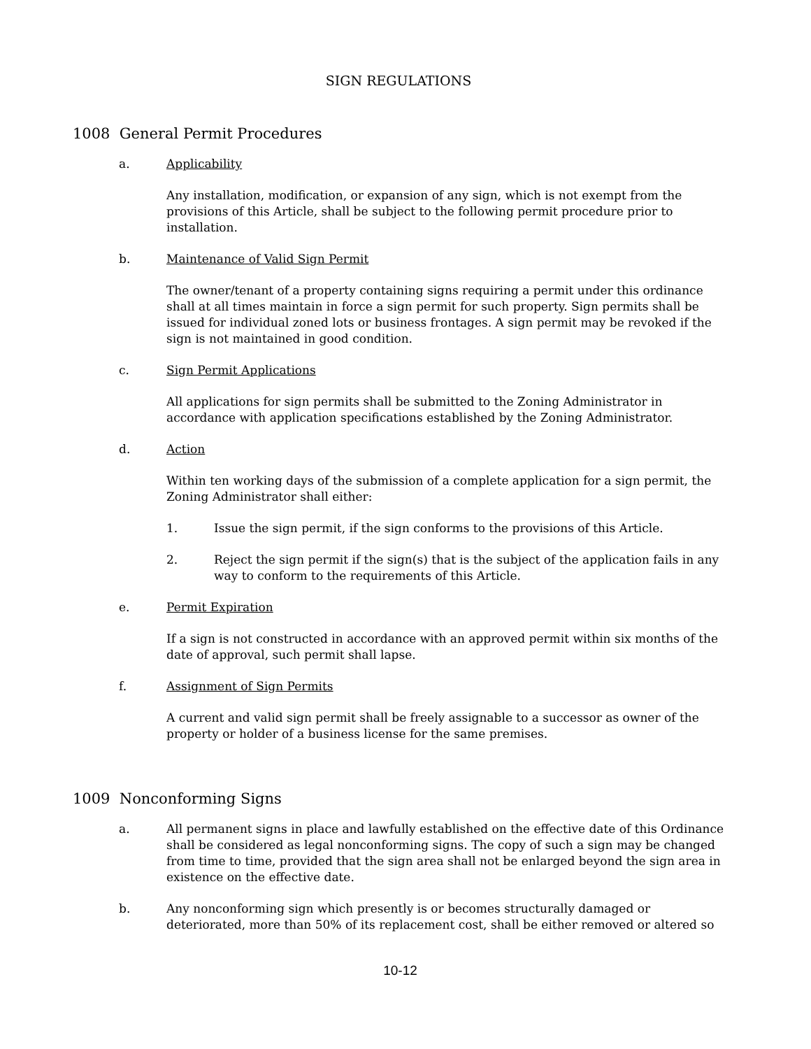SIGN REGULATIONS
1008 General Permit Procedures
a. Applicability
Any installation, modification, or expansion of any sign, which is not exempt from the provisions of this Article, shall be subject to the following permit procedure prior to installation.
b. Maintenance of Valid Sign Permit
The owner/tenant of a property containing signs requiring a permit under this ordinance shall at all times maintain in force a sign permit for such property. Sign permits shall be issued for individual zoned lots or business frontages. A sign permit may be revoked if the sign is not maintained in good condition.
c. Sign Permit Applications
All applications for sign permits shall be submitted to the Zoning Administrator in accordance with application specifications established by the Zoning Administrator.
d. Action
Within ten working days of the submission of a complete application for a sign permit, the Zoning Administrator shall either:
1. Issue the sign permit, if the sign conforms to the provisions of this Article.
2. Reject the sign permit if the sign(s) that is the subject of the application fails in any way to conform to the requirements of this Article.
e. Permit Expiration
If a sign is not constructed in accordance with an approved permit within six months of the date of approval, such permit shall lapse.
f. Assignment of Sign Permits
A current and valid sign permit shall be freely assignable to a successor as owner of the property or holder of a business license for the same premises.
1009 Nonconforming Signs
a. All permanent signs in place and lawfully established on the effective date of this Ordinance shall be considered as legal nonconforming signs. The copy of such a sign may be changed from time to time, provided that the sign area shall not be enlarged beyond the sign area in existence on the effective date.
b. Any nonconforming sign which presently is or becomes structurally damaged or deteriorated, more than 50% of its replacement cost, shall be either removed or altered so
10-12